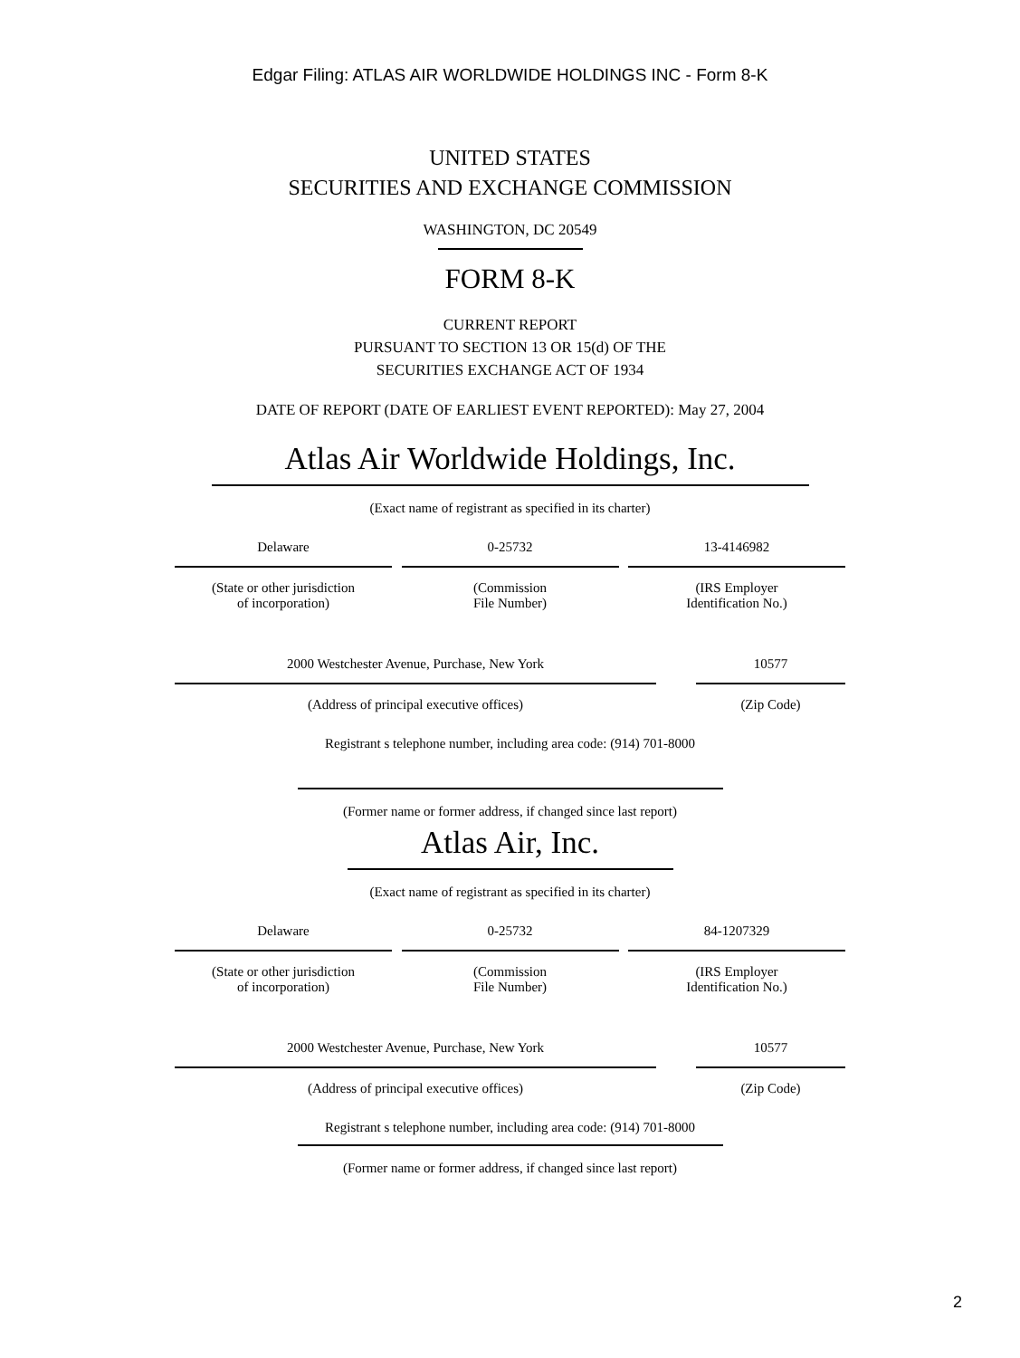Edgar Filing: ATLAS AIR WORLDWIDE HOLDINGS INC - Form 8-K
UNITED STATES
SECURITIES AND EXCHANGE COMMISSION
WASHINGTON, DC 20549
FORM 8-K
CURRENT REPORT
PURSUANT TO SECTION 13 OR 15(d) OF THE
SECURITIES EXCHANGE ACT OF 1934
DATE OF REPORT (DATE OF EARLIEST EVENT REPORTED): May 27, 2004
Atlas Air Worldwide Holdings, Inc.
(Exact name of registrant as specified in its charter)
Delaware
(State or other jurisdiction
of incorporation)
0-25732
(Commission
File Number)
13-4146982
(IRS Employer
Identification No.)
2000 Westchester Avenue, Purchase, New York
(Address of principal executive offices)
10577
(Zip Code)
Registrant s telephone number, including area code: (914) 701-8000
(Former name or former address, if changed since last report)
Atlas Air, Inc.
(Exact name of registrant as specified in its charter)
Delaware
(State or other jurisdiction
of incorporation)
0-25732
(Commission
File Number)
84-1207329
(IRS Employer
Identification No.)
2000 Westchester Avenue, Purchase, New York
(Address of principal executive offices)
10577
(Zip Code)
Registrant s telephone number, including area code: (914) 701-8000
(Former name or former address, if changed since last report)
2